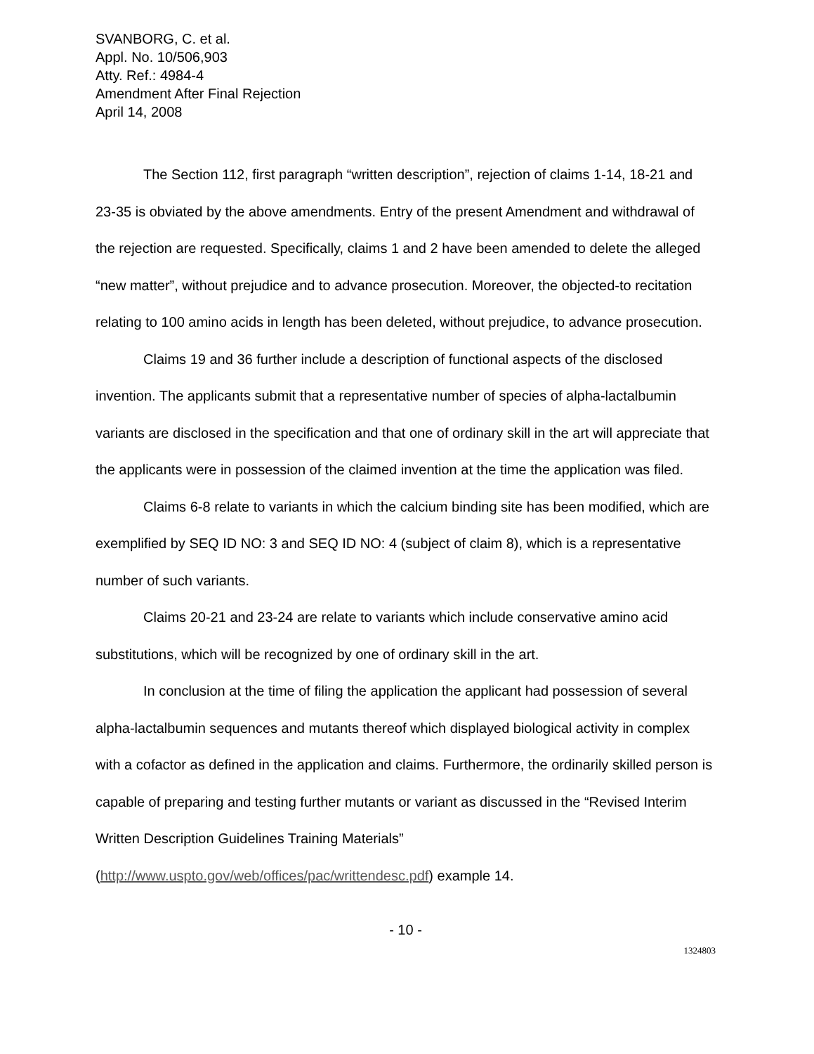SVANBORG, C. et al.
Appl. No. 10/506,903
Atty. Ref.: 4984-4
Amendment After Final Rejection
April 14, 2008
The Section 112, first paragraph “written description”, rejection of claims 1-14, 18-21 and 23-35 is obviated by the above amendments. Entry of the present Amendment and withdrawal of the rejection are requested. Specifically, claims 1 and 2 have been amended to delete the alleged “new matter”, without prejudice and to advance prosecution. Moreover, the objected-to recitation relating to 100 amino acids in length has been deleted, without prejudice, to advance prosecution.
Claims 19 and 36 further include a description of functional aspects of the disclosed invention. The applicants submit that a representative number of species of alpha-lactalbumin variants are disclosed in the specification and that one of ordinary skill in the art will appreciate that the applicants were in possession of the claimed invention at the time the application was filed.
Claims 6-8 relate to variants in which the calcium binding site has been modified, which are exemplified by SEQ ID NO: 3 and SEQ ID NO: 4 (subject of claim 8), which is a representative number of such variants.
Claims 20-21 and 23-24 are relate to variants which include conservative amino acid substitutions, which will be recognized by one of ordinary skill in the art.
In conclusion at the time of filing the application the applicant had possession of several alpha-lactalbumin sequences and mutants thereof which displayed biological activity in complex with a cofactor as defined in the application and claims. Furthermore, the ordinarily skilled person is capable of preparing and testing further mutants or variant as discussed in the “Revised Interim Written Description Guidelines Training Materials” (http://www.uspto.gov/web/offices/pac/writtendesc.pdf) example 14.
- 10 -
1324803